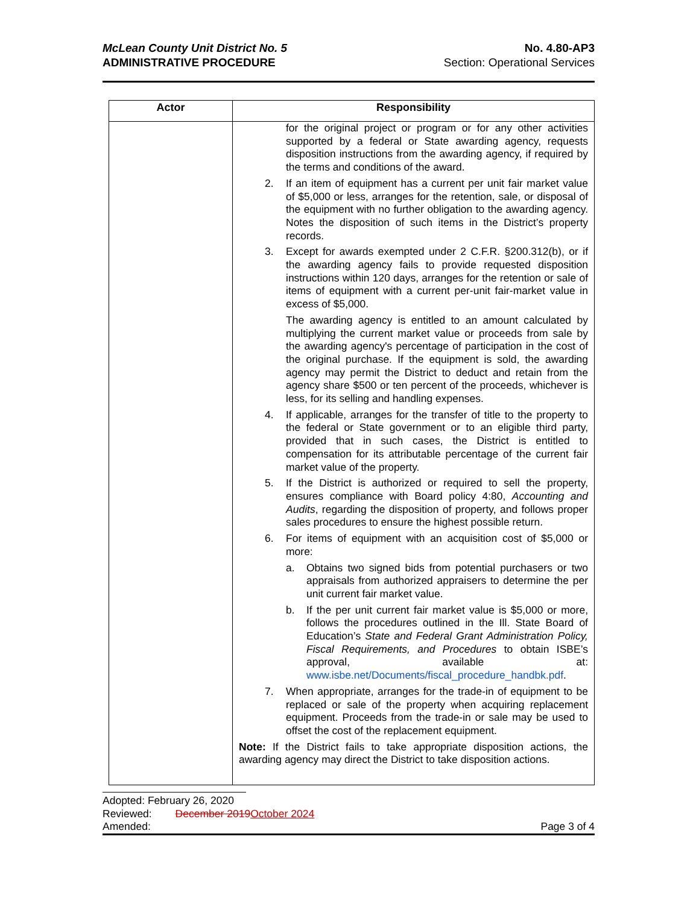McLean County Unit District No. 5
ADMINISTRATIVE PROCEDURE
No. 4.80-AP3
Section: Operational Services
| Actor | Responsibility |
| --- | --- |
| | for the original project or program or for any other activities supported by a federal or State awarding agency, requests disposition instructions from the awarding agency, if required by the terms and conditions of the award. 2. If an item of equipment has a current per unit fair market value of $5,000 or less, arranges for the retention, sale, or disposal of the equipment with no further obligation to the awarding agency. Notes the disposition of such items in the District’s property records. 3. Except for awards exempted under 2 C.F.R. §200.312(b), or if the awarding agency fails to provide requested disposition instructions within 120 days, arranges for the retention or sale of items of equipment with a current per-unit fair-market value in excess of $5,000. The awarding agency is entitled to an amount calculated by multiplying the current market value or proceeds from sale by the awarding agency's percentage of participation in the cost of the original purchase. If the equipment is sold, the awarding agency may permit the District to deduct and retain from the agency share $500 or ten percent of the proceeds, whichever is less, for its selling and handling expenses. 4. If applicable, arranges for the transfer of title to the property to the federal or State government or to an eligible third party, provided that in such cases, the District is entitled to compensation for its attributable percentage of the current fair market value of the property. 5. If the District is authorized or required to sell the property, ensures compliance with Board policy 4:80, Accounting and Audits , regarding the disposition of property, and follows proper sales procedures to ensure the highest possible return. 6. For items of equipment with an acquisition cost of $5,000 or more: a. Obtains two signed bids from potential purchasers or two appraisals from authorized appraisers to determine the per unit current fair market value. b. If the per unit current fair market value is $5,000 or more, follows the procedures outlined in the Ill. State Board of Education’s State and Federal Grant Administration Policy, Fiscal Requirements, and Procedures to obtain ISBE’s approval, available at: www.isbe.net/Documents/fiscal_procedure_handbk.pdf . 7. When appropriate, arranges for the trade-in of equipment to be replaced or sale of the property when acquiring replacement equipment. Proceeds from the trade-in or sale may be used to offset the cost of the replacement equipment. Note: If the District fails to take appropriate disposition actions, the awarding agency may direct the District to take disposition actions. |
Adopted: February 26, 2020
Reviewed: December 2019October 2024
Amended: Page 3 of 4